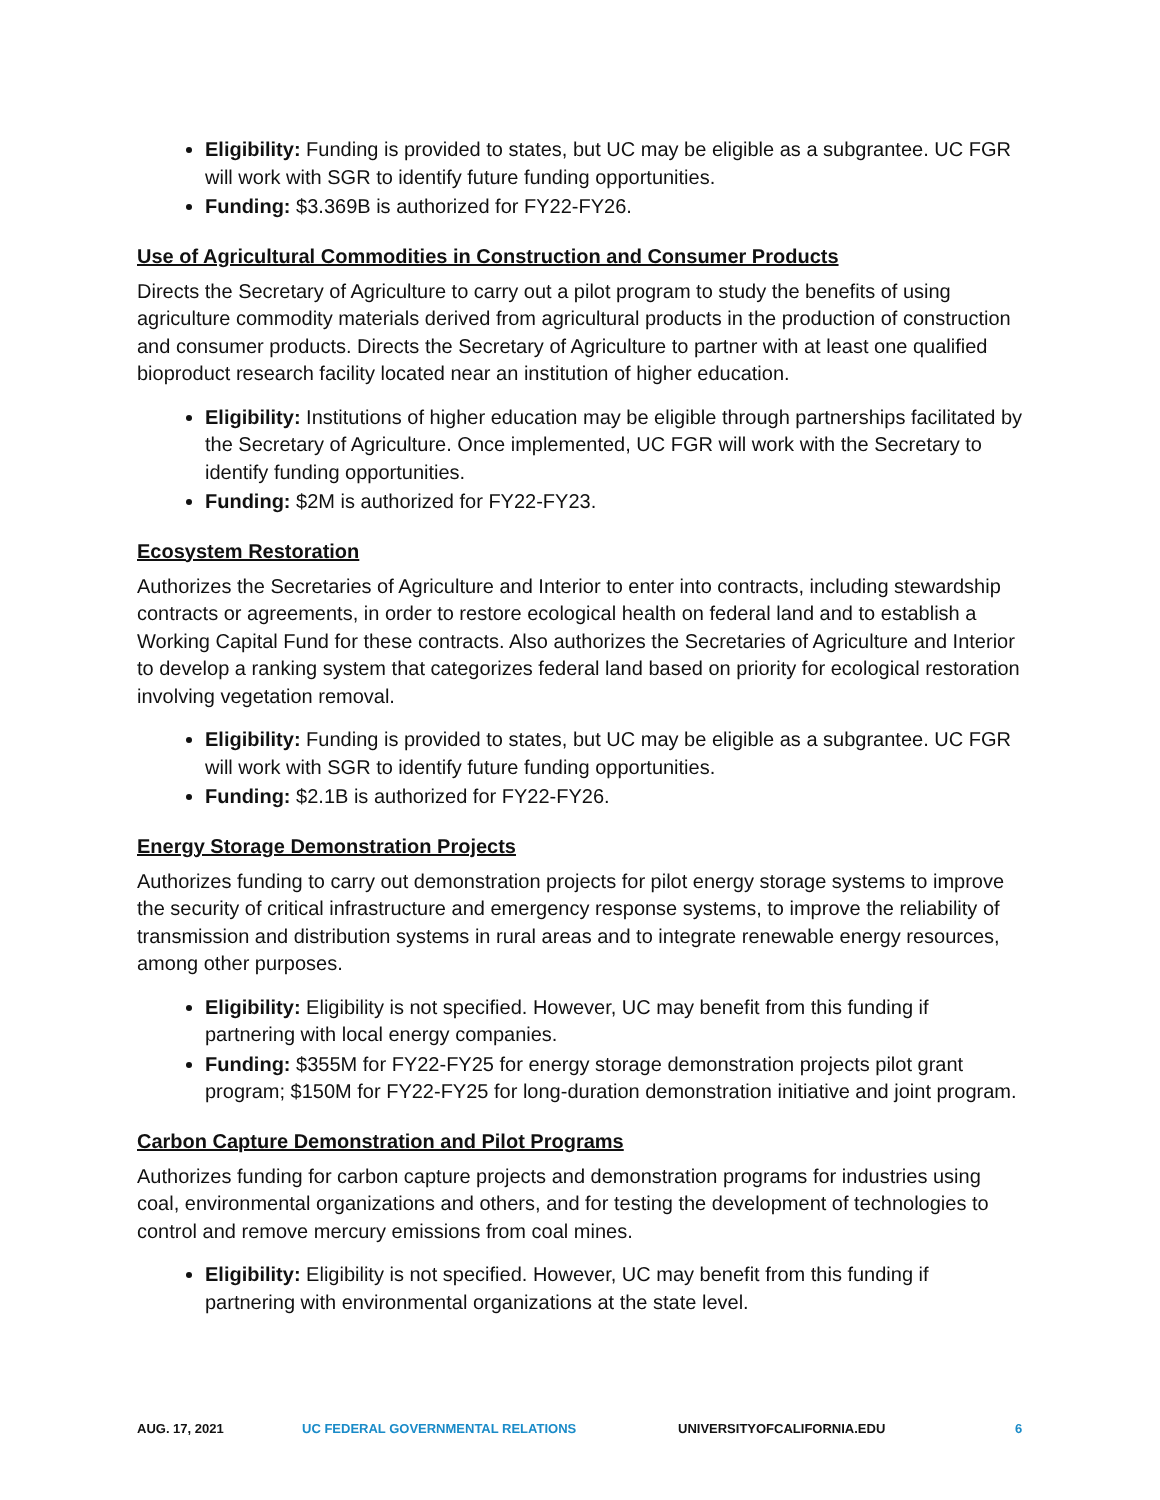Eligibility: Funding is provided to states, but UC may be eligible as a subgrantee. UC FGR will work with SGR to identify future funding opportunities.
Funding: $3.369B is authorized for FY22-FY26.
Use of Agricultural Commodities in Construction and Consumer Products
Directs the Secretary of Agriculture to carry out a pilot program to study the benefits of using agriculture commodity materials derived from agricultural products in the production of construction and consumer products. Directs the Secretary of Agriculture to partner with at least one qualified bioproduct research facility located near an institution of higher education.
Eligibility: Institutions of higher education may be eligible through partnerships facilitated by the Secretary of Agriculture. Once implemented, UC FGR will work with the Secretary to identify funding opportunities.
Funding: $2M is authorized for FY22-FY23.
Ecosystem Restoration
Authorizes the Secretaries of Agriculture and Interior to enter into contracts, including stewardship contracts or agreements, in order to restore ecological health on federal land and to establish a Working Capital Fund for these contracts. Also authorizes the Secretaries of Agriculture and Interior to develop a ranking system that categorizes federal land based on priority for ecological restoration involving vegetation removal.
Eligibility: Funding is provided to states, but UC may be eligible as a subgrantee. UC FGR will work with SGR to identify future funding opportunities.
Funding: $2.1B is authorized for FY22-FY26.
Energy Storage Demonstration Projects
Authorizes funding to carry out demonstration projects for pilot energy storage systems to improve the security of critical infrastructure and emergency response systems, to improve the reliability of transmission and distribution systems in rural areas and to integrate renewable energy resources, among other purposes.
Eligibility: Eligibility is not specified. However, UC may benefit from this funding if partnering with local energy companies.
Funding: $355M for FY22-FY25 for energy storage demonstration projects pilot grant program; $150M for FY22-FY25 for long-duration demonstration initiative and joint program.
Carbon Capture Demonstration and Pilot Programs
Authorizes funding for carbon capture projects and demonstration programs for industries using coal, environmental organizations and others, and for testing the development of technologies to control and remove mercury emissions from coal mines.
Eligibility: Eligibility is not specified. However, UC may benefit from this funding if partnering with environmental organizations at the state level.
AUG. 17, 2021 UC FEDERAL GOVERNMENTAL RELATIONS UNIVERSITYOFCALIFORNIA.EDU 6